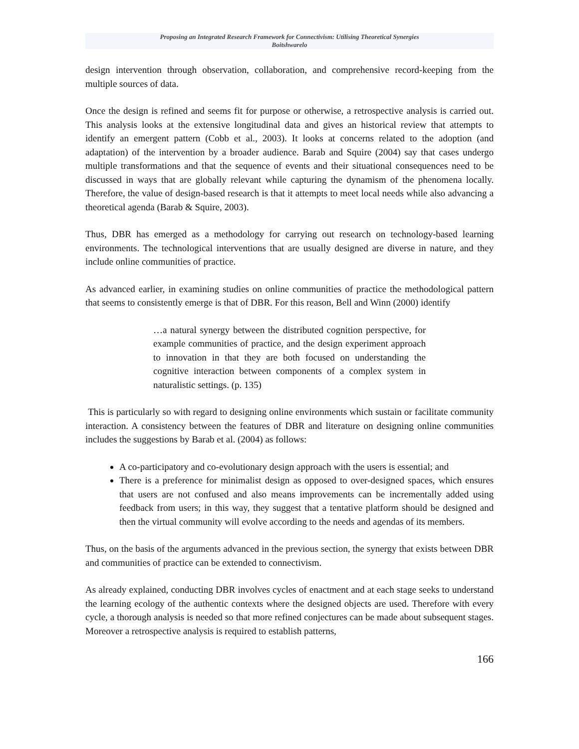Proposing an Integrated Research Framework for Connectivism: Utilising Theoretical Synergies
Boitshwarelo
design intervention through observation, collaboration, and comprehensive record-keeping from the multiple sources of data.
Once the design is refined and seems fit for purpose or otherwise, a retrospective analysis is carried out. This analysis looks at the extensive longitudinal data and gives an historical review that attempts to identify an emergent pattern (Cobb et al., 2003). It looks at concerns related to the adoption (and adaptation) of the intervention by a broader audience. Barab and Squire (2004) say that cases undergo multiple transformations and that the sequence of events and their situational consequences need to be discussed in ways that are globally relevant while capturing the dynamism of the phenomena locally. Therefore, the value of design-based research is that it attempts to meet local needs while also advancing a theoretical agenda (Barab & Squire, 2003).
Thus, DBR has emerged as a methodology for carrying out research on technology-based learning environments. The technological interventions that are usually designed are diverse in nature, and they include online communities of practice.
As advanced earlier, in examining studies on online communities of practice the methodological pattern that seems to consistently emerge is that of DBR. For this reason, Bell and Winn (2000) identify
…a natural synergy between the distributed cognition perspective, for example communities of practice, and the design experiment approach to innovation in that they are both focused on understanding the cognitive interaction between components of a complex system in naturalistic settings. (p. 135)
This is particularly so with regard to designing online environments which sustain or facilitate community interaction. A consistency between the features of DBR and literature on designing online communities includes the suggestions by Barab et al. (2004) as follows:
A co-participatory and co-evolutionary design approach with the users is essential; and
There is a preference for minimalist design as opposed to over-designed spaces, which ensures that users are not confused and also means improvements can be incrementally added using feedback from users; in this way, they suggest that a tentative platform should be designed and then the virtual community will evolve according to the needs and agendas of its members.
Thus, on the basis of the arguments advanced in the previous section, the synergy that exists between DBR and communities of practice can be extended to connectivism.
As already explained, conducting DBR involves cycles of enactment and at each stage seeks to understand the learning ecology of the authentic contexts where the designed objects are used. Therefore with every cycle, a thorough analysis is needed so that more refined conjectures can be made about subsequent stages. Moreover a retrospective analysis is required to establish patterns,
166